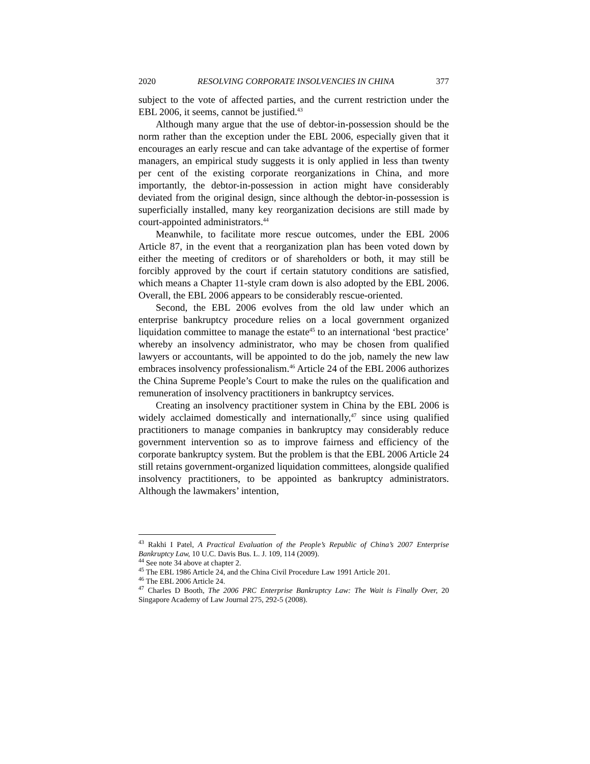2020 RESOLVING CORPORATE INSOLVENCIES IN CHINA 377
subject to the vote of affected parties, and the current restriction under the EBL 2006, it seems, cannot be justified.<sup>43</sup>
Although many argue that the use of debtor-in-possession should be the norm rather than the exception under the EBL 2006, especially given that it encourages an early rescue and can take advantage of the expertise of former managers, an empirical study suggests it is only applied in less than twenty per cent of the existing corporate reorganizations in China, and more importantly, the debtor-in-possession in action might have considerably deviated from the original design, since although the debtor-in-possession is superficially installed, many key reorganization decisions are still made by court-appointed administrators.<sup>44</sup>
Meanwhile, to facilitate more rescue outcomes, under the EBL 2006 Article 87, in the event that a reorganization plan has been voted down by either the meeting of creditors or of shareholders or both, it may still be forcibly approved by the court if certain statutory conditions are satisfied, which means a Chapter 11-style cram down is also adopted by the EBL 2006. Overall, the EBL 2006 appears to be considerably rescue-oriented.
Second, the EBL 2006 evolves from the old law under which an enterprise bankruptcy procedure relies on a local government organized liquidation committee to manage the estate<sup>45</sup> to an international ‘best practice’ whereby an insolvency administrator, who may be chosen from qualified lawyers or accountants, will be appointed to do the job, namely the new law embraces insolvency professionalism.<sup>46</sup> Article 24 of the EBL 2006 authorizes the China Supreme People’s Court to make the rules on the qualification and remuneration of insolvency practitioners in bankruptcy services.
Creating an insolvency practitioner system in China by the EBL 2006 is widely acclaimed domestically and internationally,<sup>47</sup> since using qualified practitioners to manage companies in bankruptcy may considerably reduce government intervention so as to improve fairness and efficiency of the corporate bankruptcy system. But the problem is that the EBL 2006 Article 24 still retains government-organized liquidation committees, alongside qualified insolvency practitioners, to be appointed as bankruptcy administrators. Although the lawmakers’ intention,
<sup>43</sup> Rakhi I Patel, A Practical Evaluation of the People’s Republic of China’s 2007 Enterprise Bankruptcy Law, 10 U.C. Davis Bus. L. J. 109, 114 (2009).
<sup>44</sup> See note 34 above at chapter 2.
<sup>45</sup> The EBL 1986 Article 24, and the China Civil Procedure Law 1991 Article 201.
<sup>46</sup> The EBL 2006 Article 24.
<sup>47</sup> Charles D Booth, The 2006 PRC Enterprise Bankruptcy Law: The Wait is Finally Over, 20 Singapore Academy of Law Journal 275, 292-5 (2008).